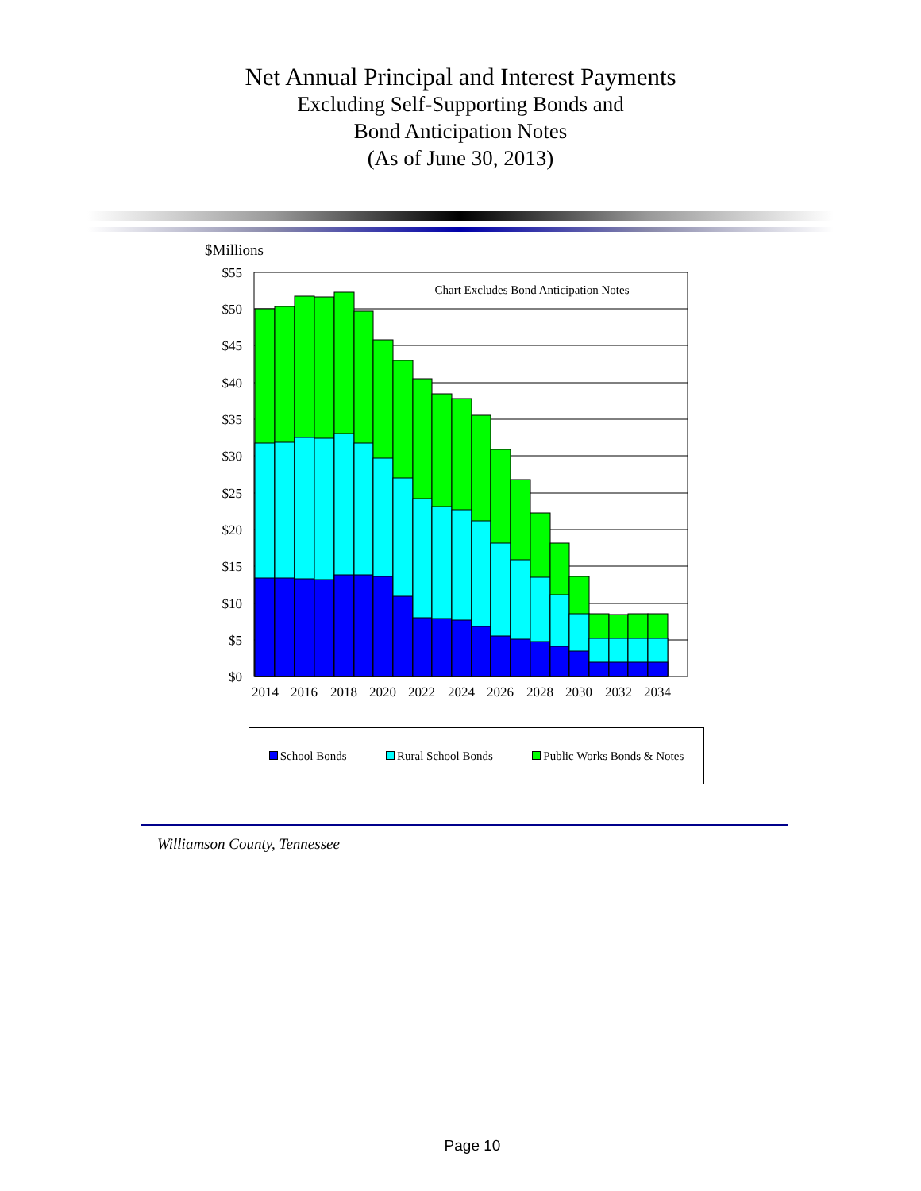Net Annual Principal and Interest Payments
Excluding Self-Supporting Bonds and
Bond Anticipation Notes
(As of June 30, 2013)
$Millions
$55
$50
$45
$40
$35
$30
$25
$20
$15
$10
$5
$0
Chart Excludes Bond Anticipation Notes
2014
2016
2018
2020
2022
2024
2026
2028
2030
2032
2034
School Bonds Rural School Bonds Public Works Bonds & Notes
Williamson County, Tennessee
Page 10